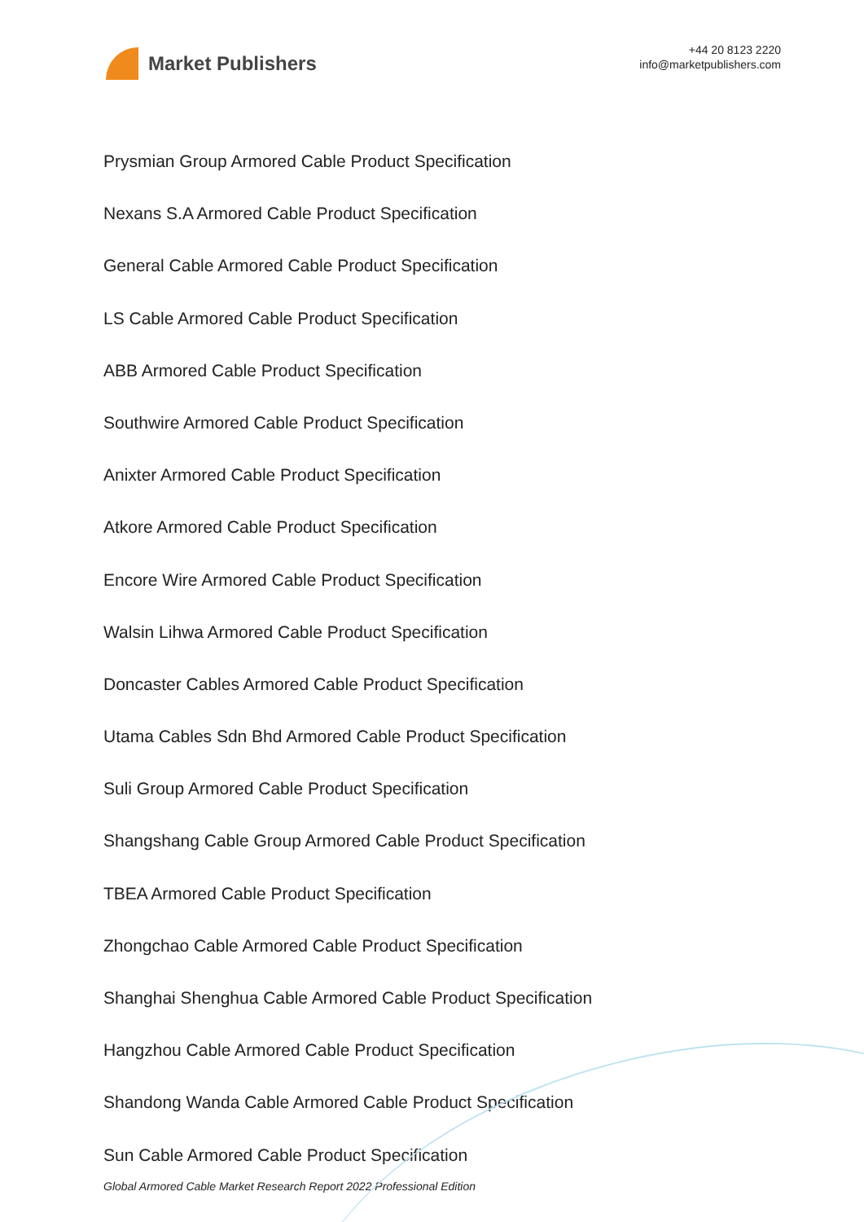Market Publishers
+44 20 8123 2220
info@marketpublishers.com
Prysmian Group Armored Cable Product Specification
Nexans S.A Armored Cable Product Specification
General Cable Armored Cable Product Specification
LS Cable Armored Cable Product Specification
ABB Armored Cable Product Specification
Southwire Armored Cable Product Specification
Anixter Armored Cable Product Specification
Atkore Armored Cable Product Specification
Encore Wire Armored Cable Product Specification
Walsin Lihwa Armored Cable Product Specification
Doncaster Cables Armored Cable Product Specification
Utama Cables Sdn Bhd Armored Cable Product Specification
Suli Group Armored Cable Product Specification
Shangshang Cable Group Armored Cable Product Specification
TBEA Armored Cable Product Specification
Zhongchao Cable Armored Cable Product Specification
Shanghai Shenghua Cable Armored Cable Product Specification
Hangzhou Cable Armored Cable Product Specification
Shandong Wanda Cable Armored Cable Product Specification
Sun Cable Armored Cable Product Specification
Global Armored Cable Market Research Report 2022 Professional Edition